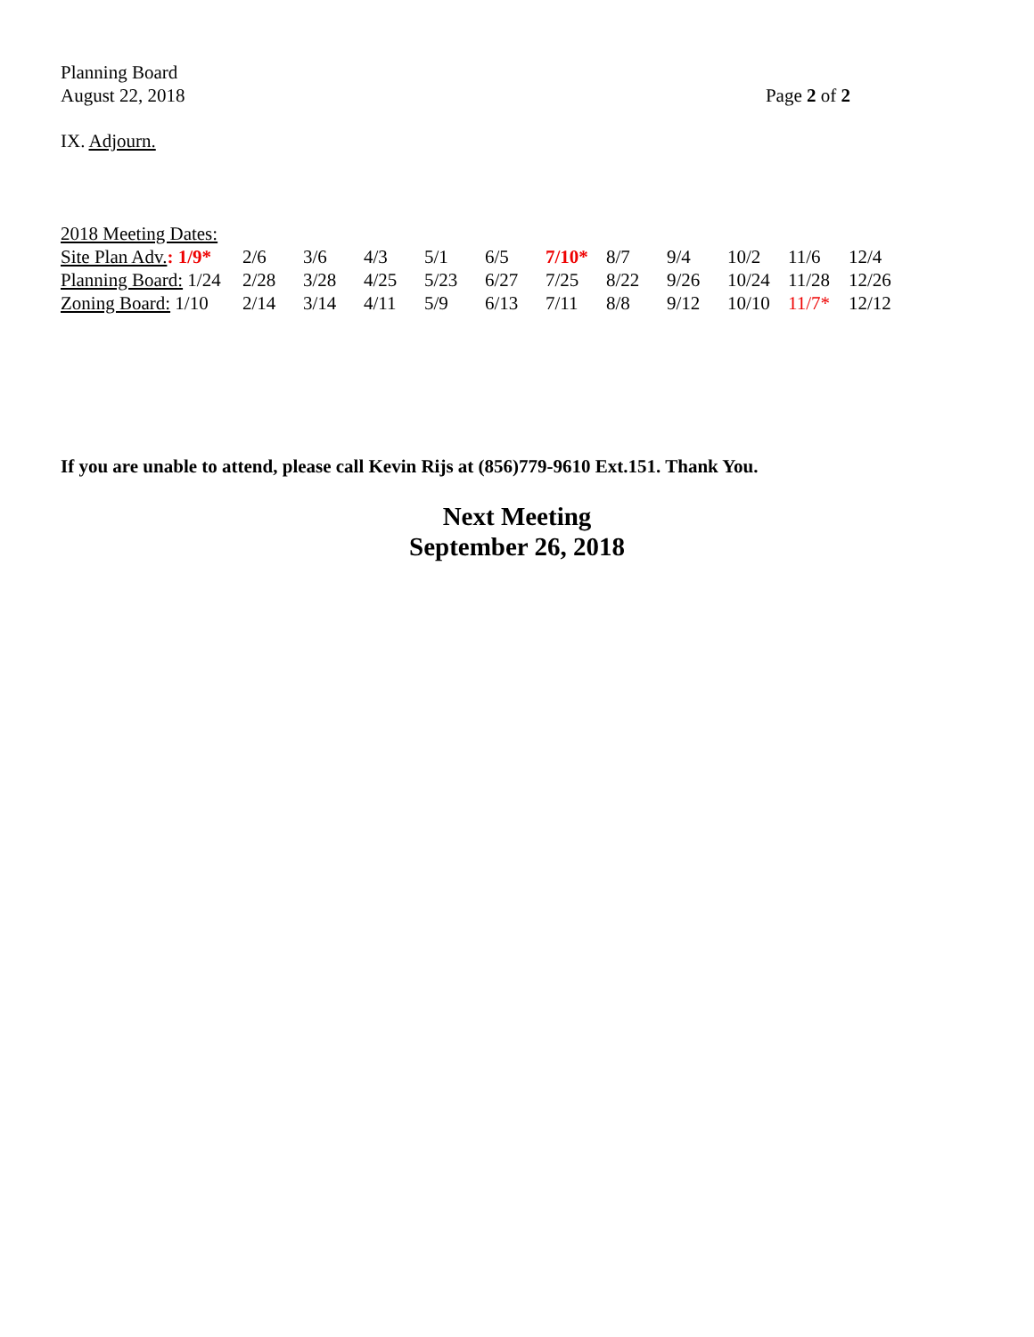Planning Board
August 22, 2018
Page 2 of 2
IX. Adjourn.
2018 Meeting Dates:
| Site Plan Adv. : 1/9* | 2/6 | 3/6 | 4/3 | 5/1 | 6/5 | 7/10* | 8/7 | 9/4 | 10/2 | 11/6 | 12/4 |
| Planning Board: 1/24 | 2/28 | 3/28 | 4/25 | 5/23 | 6/27 | 7/25 | 8/22 | 9/26 | 10/24 | 11/28 | 12/26 |
| Zoning Board: 1/10 | 2/14 | 3/14 | 4/11 | 5/9 | 6/13 | 7/11 | 8/8 | 9/12 | 10/10 | 11/7* | 12/12 |
If you are unable to attend, please call Kevin Rijs at (856)779-9610 Ext.151. Thank You.
Next Meeting
September 26, 2018